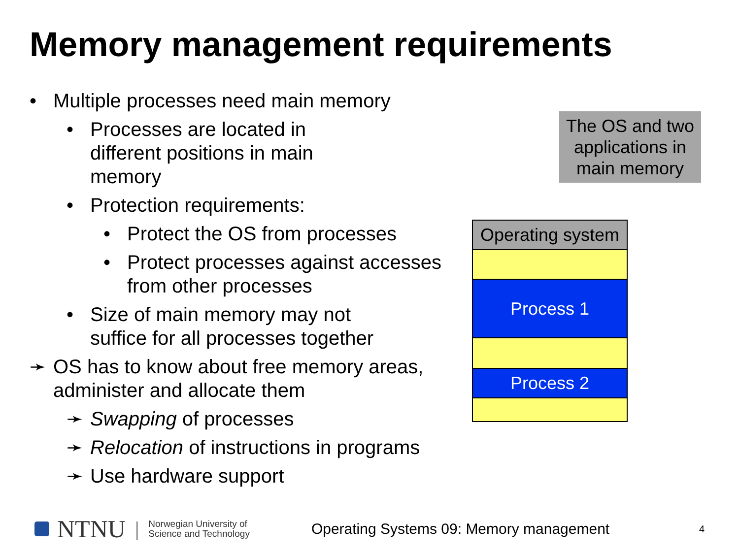Memory management requirements
• Multiple processes need main memory
• Processes are located in different positions in main memory
• Protection requirements:
• Protect the OS from processes
• Protect processes against accesses from other processes
• Size of main memory may not suffice for all processes together
➛ OS has to know about free memory areas, administer and allocate them
➛ Swapping of processes
➛ Relocation of instructions in programs
➛ Use hardware support
The OS and two applications in main memory
Operating system
Process 1
Process 2
NTNU | Norwegian University of
Science and Technology Operating Systems 09: Memory management 4